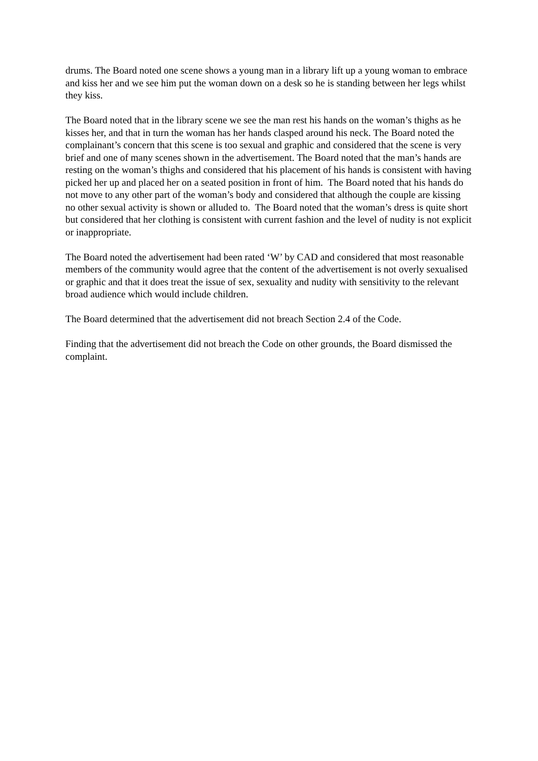drums. The Board noted one scene shows a young man in a library lift up a young woman to embrace and kiss her and we see him put the woman down on a desk so he is standing between her legs whilst they kiss.
The Board noted that in the library scene we see the man rest his hands on the woman’s thighs as he kisses her, and that in turn the woman has her hands clasped around his neck. The Board noted the complainant’s concern that this scene is too sexual and graphic and considered that the scene is very brief and one of many scenes shown in the advertisement. The Board noted that the man’s hands are resting on the woman’s thighs and considered that his placement of his hands is consistent with having picked her up and placed her on a seated position in front of him. The Board noted that his hands do not move to any other part of the woman’s body and considered that although the couple are kissing no other sexual activity is shown or alluded to. The Board noted that the woman’s dress is quite short but considered that her clothing is consistent with current fashion and the level of nudity is not explicit or inappropriate.
The Board noted the advertisement had been rated ‘W’ by CAD and considered that most reasonable members of the community would agree that the content of the advertisement is not overly sexualised or graphic and that it does treat the issue of sex, sexuality and nudity with sensitivity to the relevant broad audience which would include children.
The Board determined that the advertisement did not breach Section 2.4 of the Code.
Finding that the advertisement did not breach the Code on other grounds, the Board dismissed the complaint.